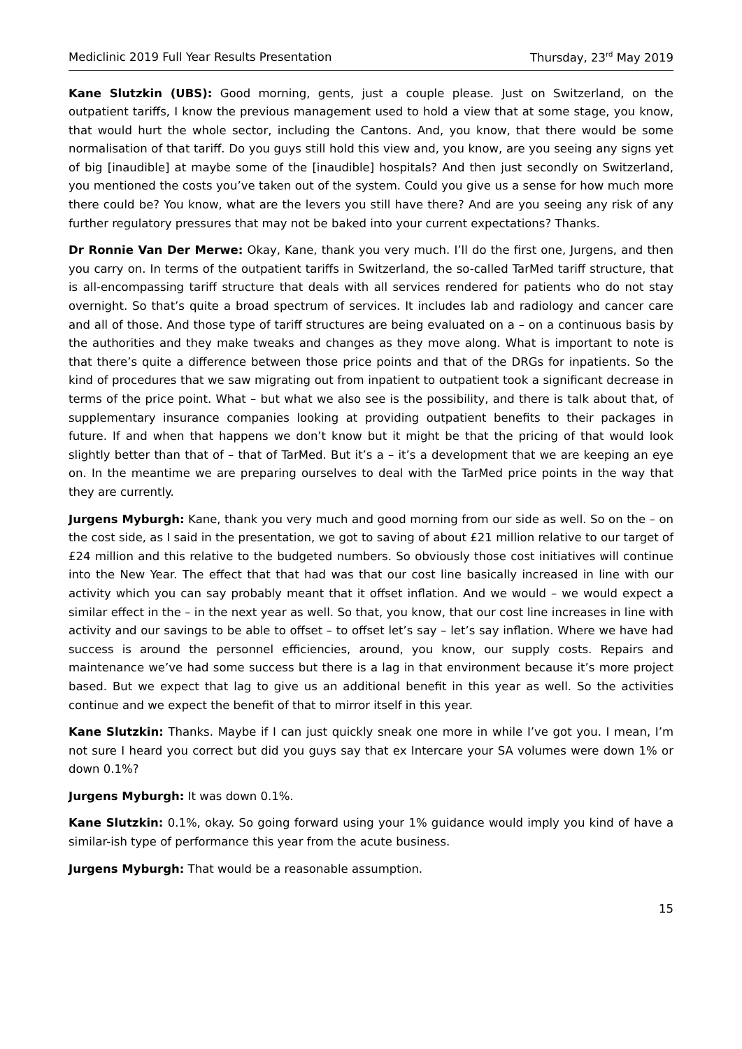Mediclinic 2019 Full Year Results Presentation Thursday, 23<sup>rd</sup> May 2019
Kane Slutzkin (UBS): Good morning, gents, just a couple please. Just on Switzerland, on the outpatient tariffs, I know the previous management used to hold a view that at some stage, you know, that would hurt the whole sector, including the Cantons. And, you know, that there would be some normalisation of that tariff. Do you guys still hold this view and, you know, are you seeing any signs yet of big [inaudible] at maybe some of the [inaudible] hospitals? And then just secondly on Switzerland, you mentioned the costs you’ve taken out of the system. Could you give us a sense for how much more there could be? You know, what are the levers you still have there? And are you seeing any risk of any further regulatory pressures that may not be baked into your current expectations? Thanks.
Dr Ronnie Van Der Merwe: Okay, Kane, thank you very much. I’ll do the first one, Jurgens, and then you carry on. In terms of the outpatient tariffs in Switzerland, the so-called TarMed tariff structure, that is all-encompassing tariff structure that deals with all services rendered for patients who do not stay overnight. So that’s quite a broad spectrum of services. It includes lab and radiology and cancer care and all of those. And those type of tariff structures are being evaluated on a – on a continuous basis by the authorities and they make tweaks and changes as they move along. What is important to note is that there’s quite a difference between those price points and that of the DRGs for inpatients. So the kind of procedures that we saw migrating out from inpatient to outpatient took a significant decrease in terms of the price point. What – but what we also see is the possibility, and there is talk about that, of supplementary insurance companies looking at providing outpatient benefits to their packages in future. If and when that happens we don’t know but it might be that the pricing of that would look slightly better than that of – that of TarMed. But it’s a – it’s a development that we are keeping an eye on. In the meantime we are preparing ourselves to deal with the TarMed price points in the way that they are currently.
Jurgens Myburgh: Kane, thank you very much and good morning from our side as well. So on the – on the cost side, as I said in the presentation, we got to saving of about £21 million relative to our target of £24 million and this relative to the budgeted numbers. So obviously those cost initiatives will continue into the New Year. The effect that that had was that our cost line basically increased in line with our activity which you can say probably meant that it offset inflation. And we would – we would expect a similar effect in the – in the next year as well. So that, you know, that our cost line increases in line with activity and our savings to be able to offset – to offset let’s say – let’s say inflation. Where we have had success is around the personnel efficiencies, around, you know, our supply costs. Repairs and maintenance we’ve had some success but there is a lag in that environment because it’s more project based. But we expect that lag to give us an additional benefit in this year as well. So the activities continue and we expect the benefit of that to mirror itself in this year.
Kane Slutzkin: Thanks. Maybe if I can just quickly sneak one more in while I’ve got you. I mean, I’m not sure I heard you correct but did you guys say that ex Intercare your SA volumes were down 1% or down 0.1%?
Jurgens Myburgh: It was down 0.1%.
Kane Slutzkin: 0.1%, okay. So going forward using your 1% guidance would imply you kind of have a similar-ish type of performance this year from the acute business.
Jurgens Myburgh: That would be a reasonable assumption.
15